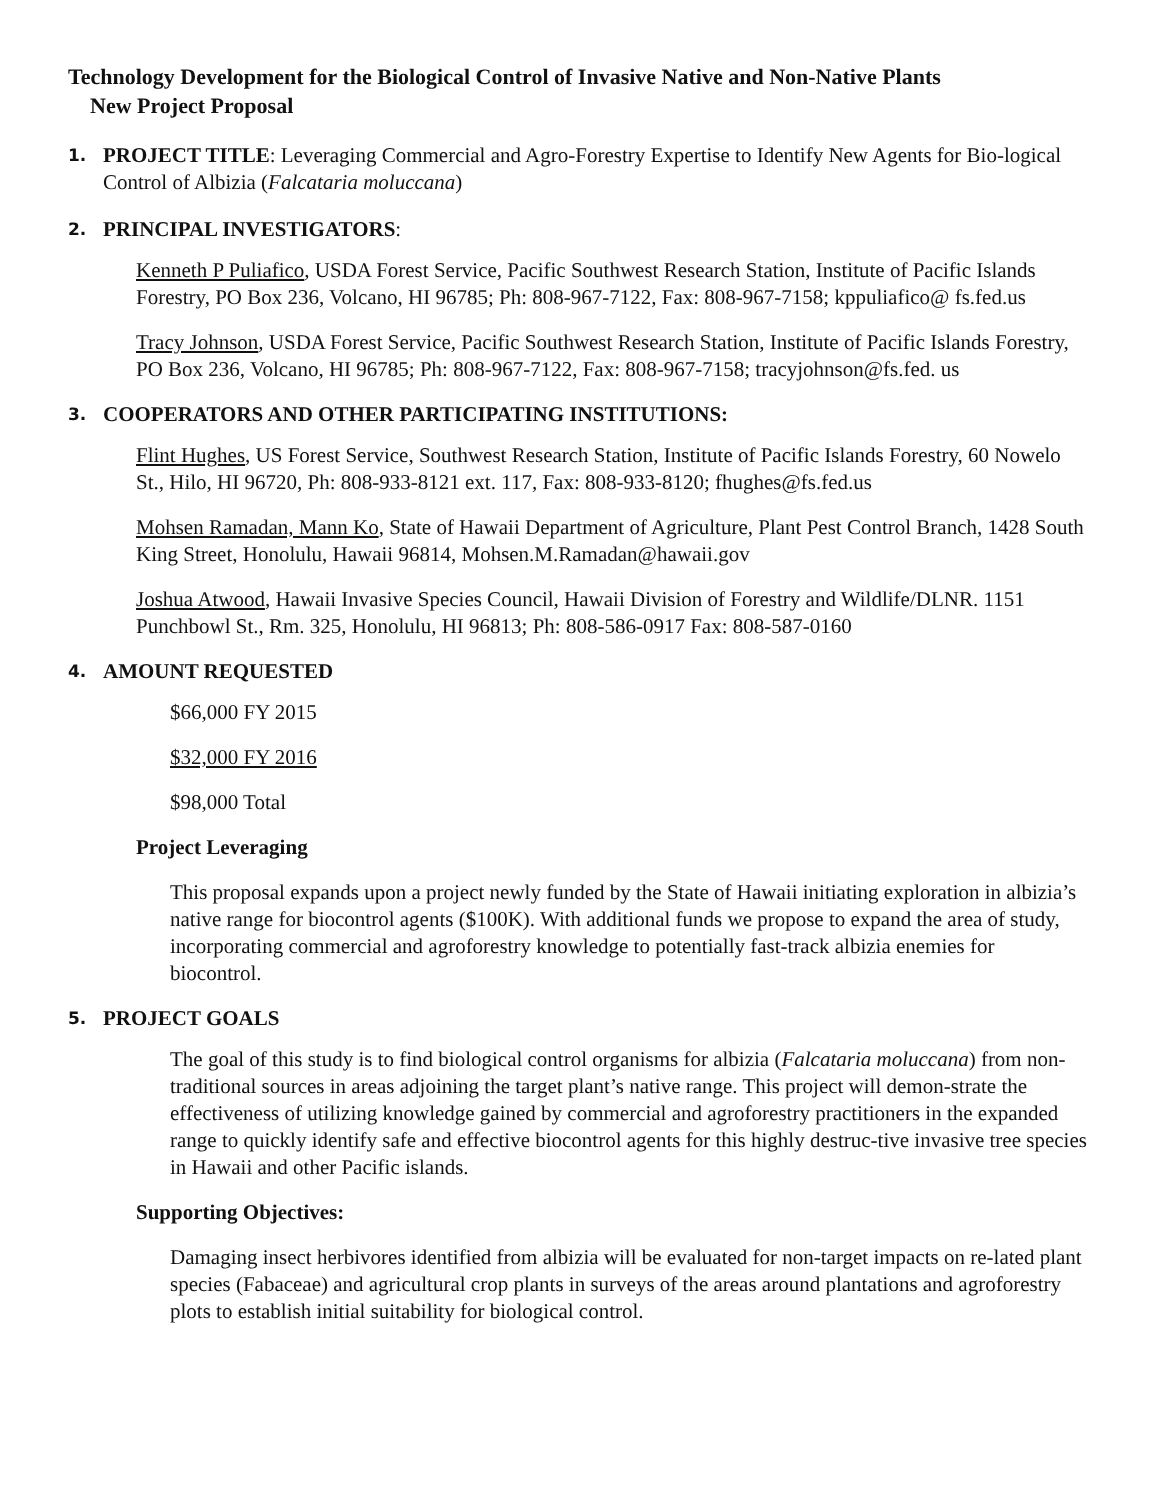Technology Development for the Biological Control of Invasive Native and Non-Native Plants
New Project Proposal
1.
PROJECT TITLE: Leveraging Commercial and Agro-Forestry Expertise to Identify New Agents for Bio-logical Control of Albizia (Falcataria moluccana)
2.
PRINCIPAL INVESTIGATORS:
Kenneth P Puliafico, USDA Forest Service, Pacific Southwest Research Station, Institute of Pacific Islands Forestry, PO Box 236, Volcano, HI 96785; Ph: 808-967-7122, Fax: 808-967-7158; kppuliafico@ fs.fed.us
Tracy Johnson, USDA Forest Service, Pacific Southwest Research Station, Institute of Pacific Islands Forestry, PO Box 236, Volcano, HI 96785; Ph: 808-967-7122, Fax: 808-967-7158; tracyjohnson@fs.fed. us
3.
COOPERATORS AND OTHER PARTICIPATING INSTITUTIONS:
Flint Hughes, US Forest Service, Southwest Research Station, Institute of Pacific Islands Forestry, 60 Nowelo St., Hilo, HI 96720, Ph: 808-933-8121 ext. 117, Fax: 808-933-8120; fhughes@fs.fed.us
Mohsen Ramadan, Mann Ko, State of Hawaii Department of Agriculture, Plant Pest Control Branch, 1428 South King Street, Honolulu, Hawaii 96814, Mohsen.M.Ramadan@hawaii.gov
Joshua Atwood, Hawaii Invasive Species Council, Hawaii Division of Forestry and Wildlife/DLNR. 1151 Punchbowl St., Rm. 325, Honolulu, HI 96813; Ph: 808-586-0917 Fax: 808-587-0160
4.
AMOUNT REQUESTED
$66,000 FY 2015
$32,000 FY 2016
$98,000 Total
Project Leveraging
This proposal expands upon a project newly funded by the State of Hawaii initiating exploration in albizia’s native range for biocontrol agents ($100K). With additional funds we propose to expand the area of study, incorporating commercial and agroforestry knowledge to potentially fast-track albizia enemies for biocontrol.
5.
PROJECT GOALS
The goal of this study is to find biological control organisms for albizia (Falcataria moluccana) from non-traditional sources in areas adjoining the target plant’s native range. This project will demon-strate the effectiveness of utilizing knowledge gained by commercial and agroforestry practitioners in the expanded range to quickly identify safe and effective biocontrol agents for this highly destruc-tive invasive tree species in Hawaii and other Pacific islands.
Supporting Objectives:
Damaging insect herbivores identified from albizia will be evaluated for non-target impacts on re-lated plant species (Fabaceae) and agricultural crop plants in surveys of the areas around plantations and agroforestry plots to establish initial suitability for biological control.